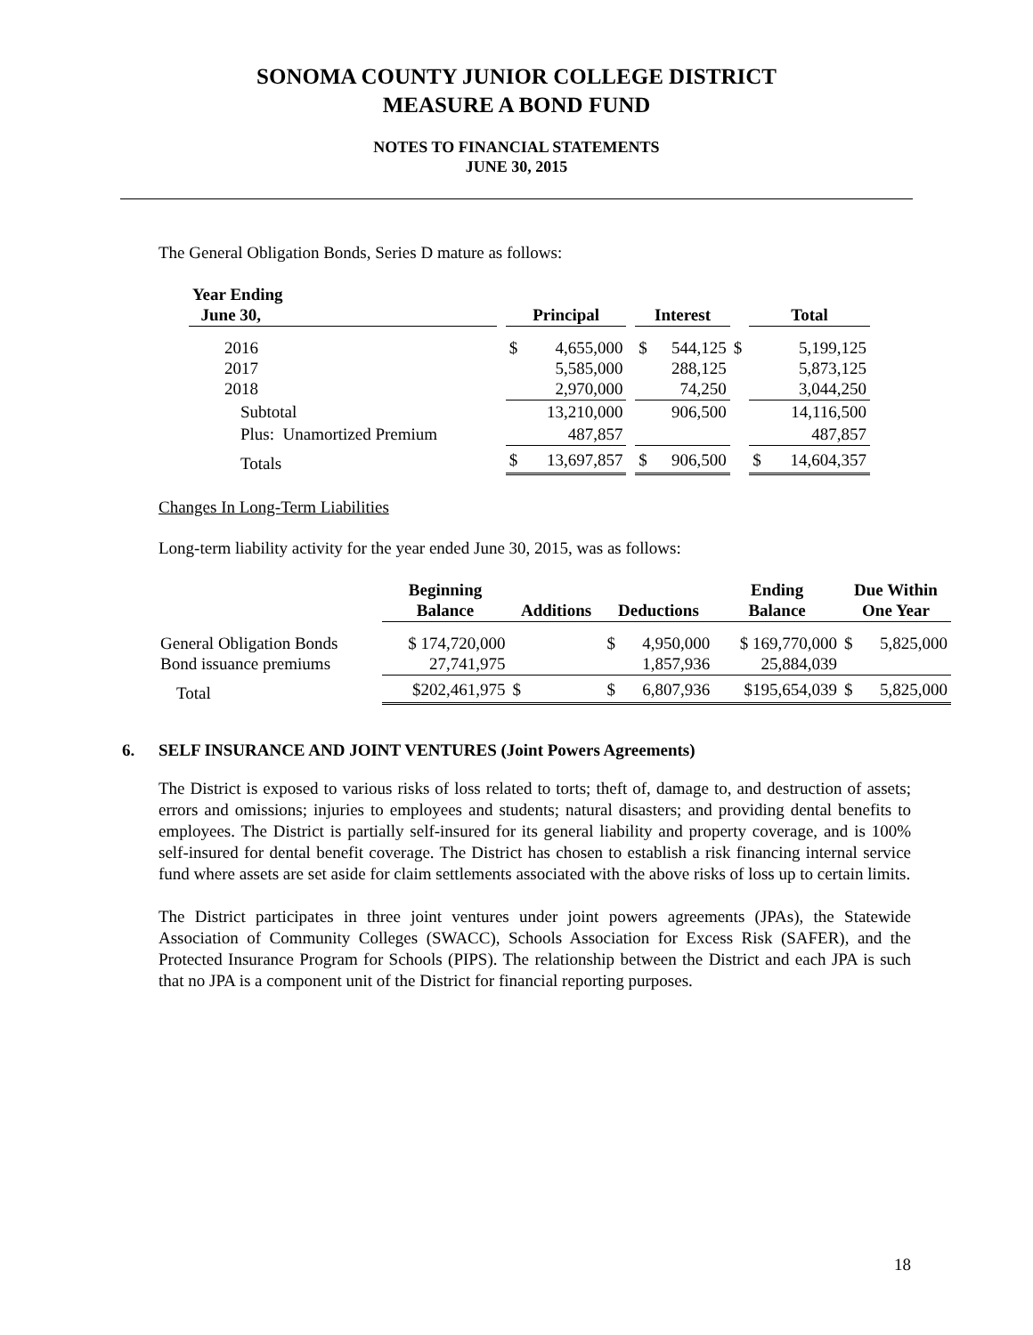SONOMA COUNTY JUNIOR COLLEGE DISTRICT
MEASURE A BOND FUND
NOTES TO FINANCIAL STATEMENTS
JUNE 30, 2015
The General Obligation Bonds, Series D mature as follows:
| Year Ending June 30, | | Principal | | | Interest | | | Total | |
| --- | --- | --- | --- | --- | --- | --- | --- | --- | --- |
| 2016 2017 2018 | | $ | 4,655,000 5,585,000 2,970,000 | | $ | 544,125 288,125 74,250 | $ | | 5,199,125 5,873,125 3,044,250 |
| Subtotal | | | 13,210,000 | | | 906,500 | | | 14,116,500 |
| Plus: Unamortized Premium | | | 487,857 | | | | | | 487,857 |
| Totals | | $ | 13,697,857 | | $ | 906,500 | | $ | 14,604,357 |
Changes In Long-Term Liabilities
Long-term liability activity for the year ended June 30, 2015, was as follows:
| | Beginning Balance | Additions | | Deductions | | Ending Balance | Due Within One Year | |
| --- | --- | --- | --- | --- | --- | --- | --- | --- |
| General Obligation Bonds Bond issuance premiums | $ 174,720,000 27,741,975 | | | $ | 4,950,000 1,857,936 | $ 169,770,000 25,884,039 | $ | 5,825,000 |
| Total | $202,461,975 | $ | | $ | 6,807,936 | $195,654,039 | $ | 5,825,000 |
6. SELF INSURANCE AND JOINT VENTURES (Joint Powers Agreements)
The District is exposed to various risks of loss related to torts; theft of, damage to, and destruction of assets; errors and omissions; injuries to employees and students; natural disasters; and providing dental benefits to employees. The District is partially self-insured for its general liability and property coverage, and is 100% self-insured for dental benefit coverage. The District has chosen to establish a risk financing internal service fund where assets are set aside for claim settlements associated with the above risks of loss up to certain limits.
The District participates in three joint ventures under joint powers agreements (JPAs), the Statewide Association of Community Colleges (SWACC), Schools Association for Excess Risk (SAFER), and the Protected Insurance Program for Schools (PIPS). The relationship between the District and each JPA is such that no JPA is a component unit of the District for financial reporting purposes.
18